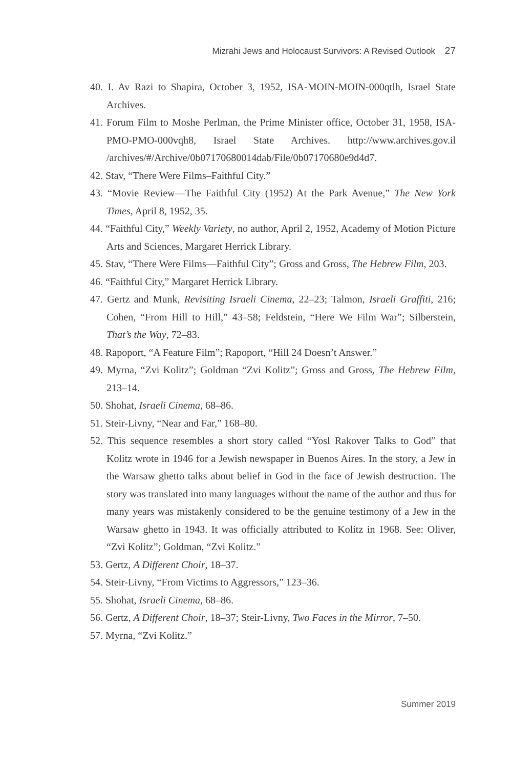Mizrahi Jews and Holocaust Survivors: A Revised Outlook 27
40. I. Av Razi to Shapira, October 3, 1952, ISA-MOIN-MOIN-000qtlh, Israel State Archives.
41. Forum Film to Moshe Perlman, the Prime Minister office, October 31, 1958, ISA-PMO-PMO-000vqh8, Israel State Archives. http://www.archives.gov.il /archives/#/Archive/0b07170680014dab/File/0b07170680e9d4d7.
42. Stav, “There Were Films–Faithful City.”
43. “Movie Review—The Faithful City (1952) At the Park Avenue,” The New York Times, April 8, 1952, 35.
44. “Faithful City,” Weekly Variety, no author, April 2, 1952, Academy of Motion Picture Arts and Sciences, Margaret Herrick Library.
45. Stav, “There Were Films—Faithful City”; Gross and Gross, The Hebrew Film, 203.
46. “Faithful City,” Margaret Herrick Library.
47. Gertz and Munk, Revisiting Israeli Cinema, 22–23; Talmon, Israeli Graffiti, 216; Cohen, “From Hill to Hill,” 43–58; Feldstein, “Here We Film War”; Silberstein, That’s the Way, 72–83.
48. Rapoport, “A Feature Film”; Rapoport, “Hill 24 Doesn’t Answer.”
49. Myrna, “Zvi Kolitz”; Goldman “Zvi Kolitz”; Gross and Gross, The Hebrew Film, 213–14.
50. Shohat, Israeli Cinema, 68–86.
51. Steir-Livny, “Near and Far,” 168–80.
52. This sequence resembles a short story called “Yosl Rakover Talks to God” that Kolitz wrote in 1946 for a Jewish newspaper in Buenos Aires. In the story, a Jew in the Warsaw ghetto talks about belief in God in the face of Jewish destruction. The story was translated into many languages without the name of the author and thus for many years was mistakenly considered to be the genuine testimony of a Jew in the Warsaw ghetto in 1943. It was officially attributed to Kolitz in 1968. See: Oliver, “Zvi Kolitz”; Goldman, “Zvi Kolitz.”
53. Gertz, A Different Choir, 18–37.
54. Steir-Livny, “From Victims to Aggressors,” 123–36.
55. Shohat, Israeli Cinema, 68–86.
56. Gertz, A Different Choir, 18–37; Steir-Livny, Two Faces in the Mirror, 7–50.
57. Myrna, “Zvi Kolitz.”
Summer 2019